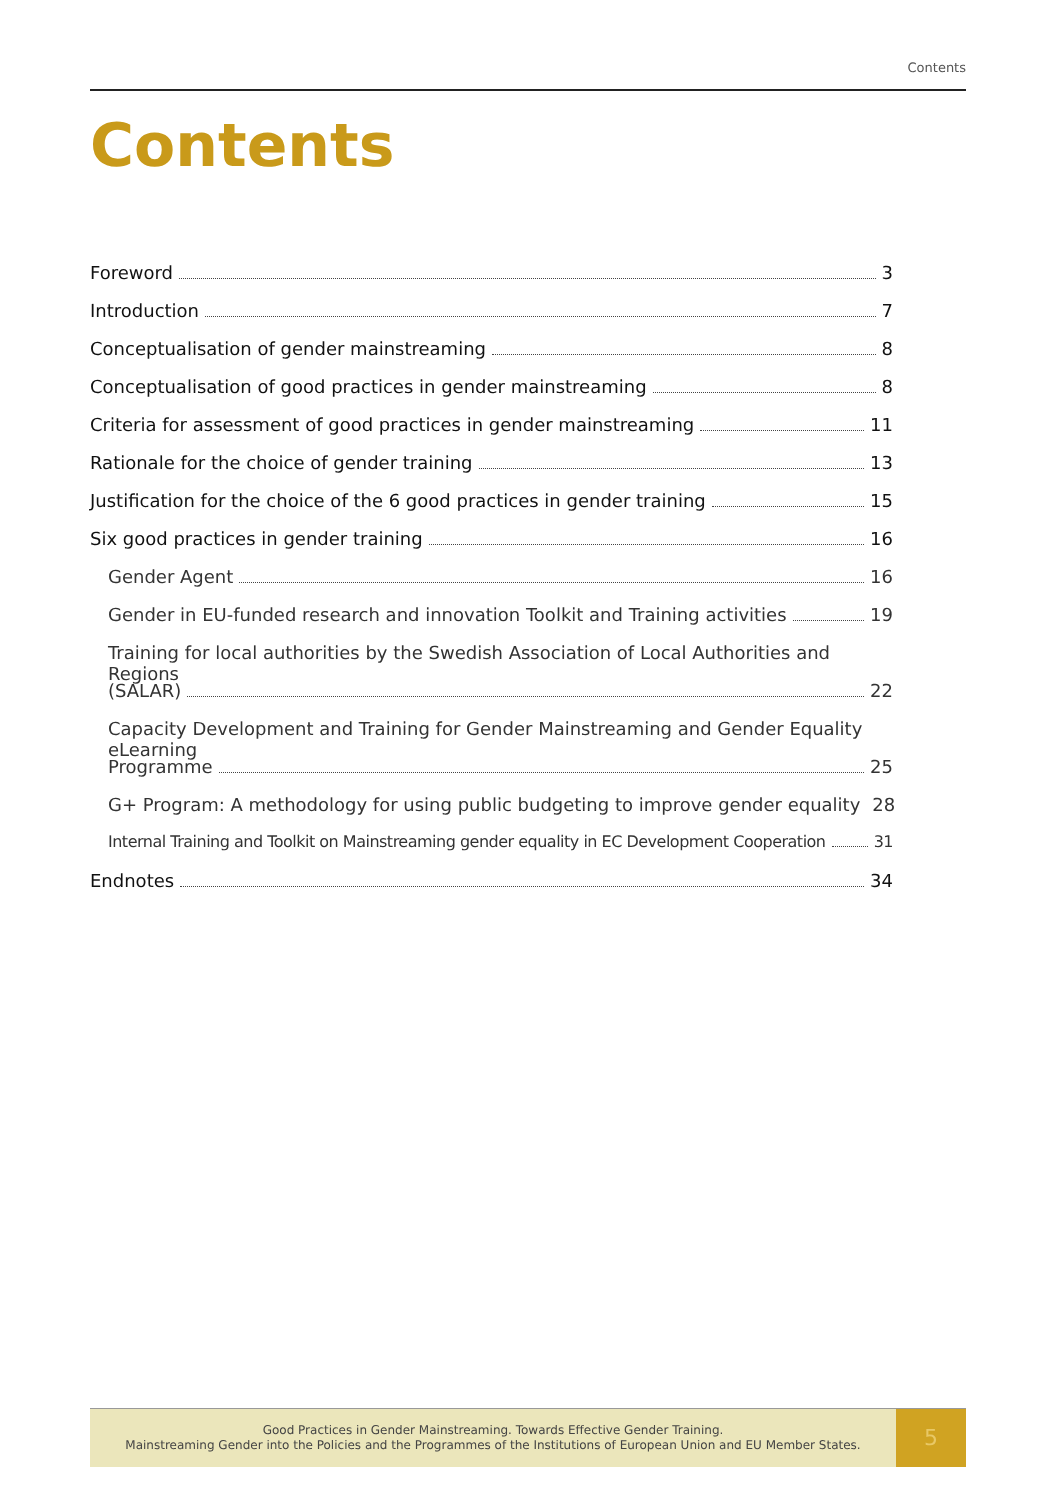Contents
Contents
Foreword 3
Introduction 7
Conceptualisation of gender mainstreaming 8
Conceptualisation of good practices in gender mainstreaming 8
Criteria for assessment of good practices in gender mainstreaming 11
Rationale for the choice of gender training 13
Justification for the choice of the 6 good practices in gender training 15
Six good practices in gender training 16
Gender Agent 16
Gender in EU-funded research and innovation Toolkit and Training activities 19
Training for local authorities by the Swedish Association of Local Authorities and Regions
(SALAR) 22
Capacity Development and Training for Gender Mainstreaming and Gender Equality eLearning
Programme 25
G+ Program: A methodology for using public budgeting to improve gender equality 28
Internal Training and Toolkit on Mainstreaming gender equality in EC Development Cooperation 31
Endnotes 34
Good Practices in Gender Mainstreaming. Towards Effective Gender Training.
Mainstreaming Gender into the Policies and the Programmes of the Institutions of European Union and EU Member States.
5